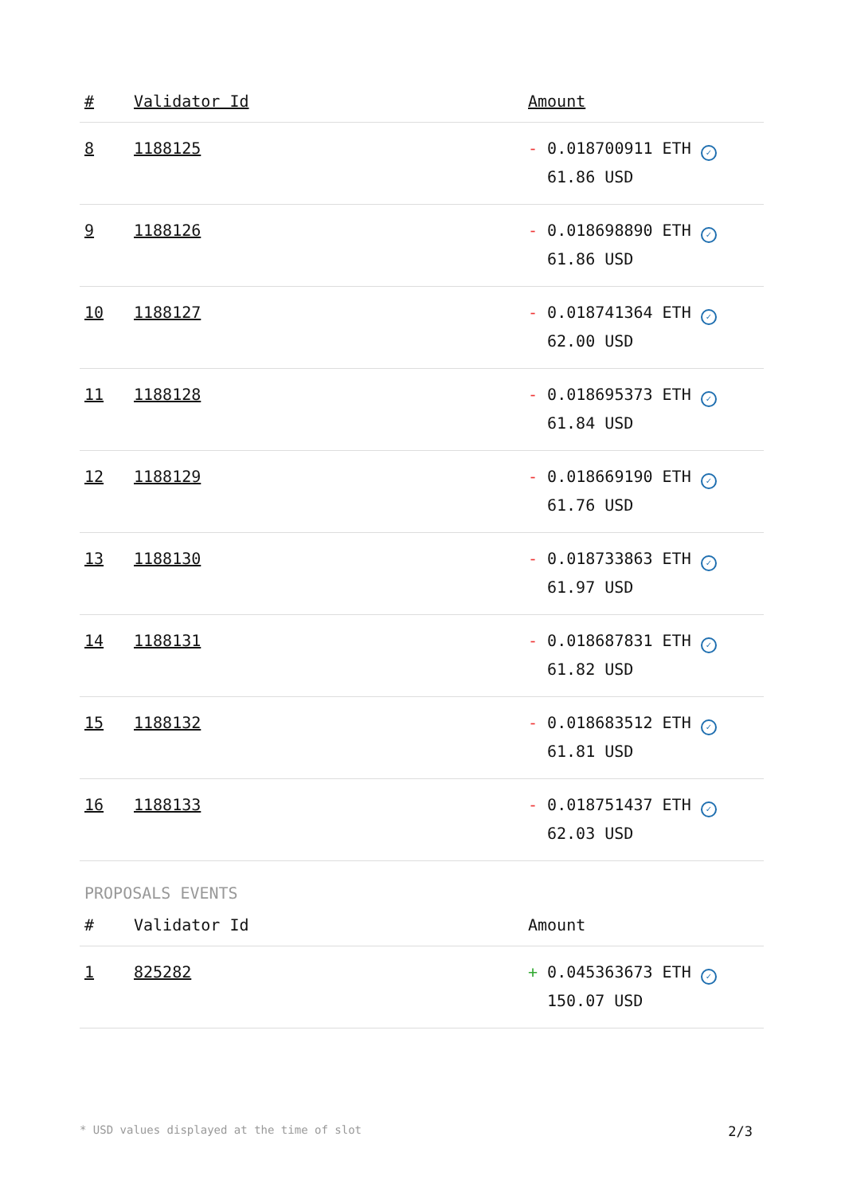| # | Validator Id | Amount |
| --- | --- | --- |
| 8 | 1188125 | - 0.018700911 ETH ✓ 61.86 USD |
| 9 | 1188126 | - 0.018698890 ETH ✓ 61.86 USD |
| 10 | 1188127 | - 0.018741364 ETH ✓ 62.00 USD |
| 11 | 1188128 | - 0.018695373 ETH ✓ 61.84 USD |
| 12 | 1188129 | - 0.018669190 ETH ✓ 61.76 USD |
| 13 | 1188130 | - 0.018733863 ETH ✓ 61.97 USD |
| 14 | 1188131 | - 0.018687831 ETH ✓ 61.82 USD |
| 15 | 1188132 | - 0.018683512 ETH ✓ 61.81 USD |
| 16 | 1188133 | - 0.018751437 ETH ✓ 62.03 USD |
PROPOSALS EVENTS
| # | Validator Id | Amount |
| --- | --- | --- |
| 1 | 825282 | + 0.045363673 ETH ✓ 150.07 USD |
* USD values displayed at the time of slot 2/3